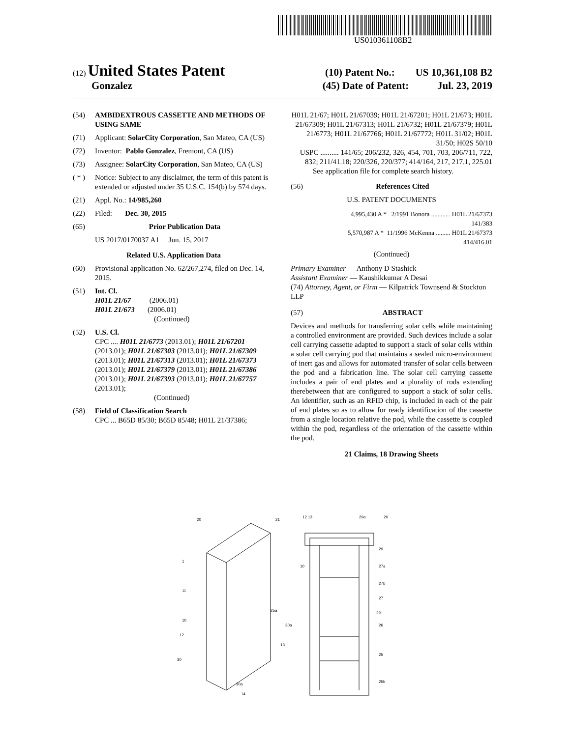US010361108B2
(12) United States Patent
(10) Patent No.: US 10,361,108 B2
Gonzalez (45) Date of Patent: Jul. 23, 2019
(54) AMBIDEXTROUS CASSETTE AND METHODS OF USING SAME
(71) Applicant: SolarCity Corporation, San Mateo, CA (US)
(72) Inventor: Pablo Gonzalez, Fremont, CA (US)
(73) Assignee: SolarCity Corporation, San Mateo, CA (US)
( * ) Notice: Subject to any disclaimer, the term of this patent is extended or adjusted under 35 U.S.C. 154(b) by 574 days.
(21) Appl. No.: 14/985,260
(22) Filed: Dec. 30, 2015
(65) Prior Publication Data
US 2017/0170037 A1 Jun. 15, 2017
Related U.S. Application Data
(60) Provisional application No. 62/267,274, filed on Dec. 14, 2015.
(51) Int. Cl.
H01L 21/67 (2006.01)
H01L 21/673 (2006.01)
(Continued)
(52) U.S. Cl.
CPC .... H01L 21/6773 (2013.01); H01L 21/67201 (2013.01); H01L 21/67303 (2013.01); H01L 21/67309 (2013.01); H01L 21/67313 (2013.01); H01L 21/67373 (2013.01); H01L 21/67379 (2013.01); H01L 21/67386 (2013.01); H01L 21/67393 (2013.01); H01L 21/67757 (2013.01);
(Continued)
(58) Field of Classification Search
CPC ... B65D 85/30; B65D 85/48; H01L 21/37386;
H01L 21/67; H01L 21/67039; H01L 21/67201; H01L 21/673; H01L 21/67309; H01L 21/67313; H01L 21/6732; H01L 21/67379; H01L 21/6773; H01L 21/67766; H01L 21/67772; H01L 31/02; H01L 31/50; H02S 50/10
USPC .......... 141/65; 206/232, 326, 454, 701, 703, 206/711, 722, 832; 211/41.18; 220/326, 220/377; 414/164, 217, 217.1, 225.01
See application file for complete search history.
(56) References Cited
U.S. PATENT DOCUMENTS
4,995,430 A * 2/1991 Bonora ............ H01L 21/67373
141/383
5,570,987 A * 11/1996 McKenna ......... H01L 21/67373
414/416.01
(Continued)
Primary Examiner — Anthony D Stashick
Assistant Examiner — Kaushikkumar A Desai
(74) Attorney, Agent, or Firm — Kilpatrick Townsend & Stockton LLP
(57) ABSTRACT
Devices and methods for transferring solar cells while maintaining a controlled environment are provided. Such devices include a solar cell carrying cassette adapted to support a stack of solar cells within a solar cell carrying pod that maintains a sealed micro-environment of inert gas and allows for automated transfer of solar cells between the pod and a fabrication line. The solar cell carrying cassette includes a pair of end plates and a plurality of rods extending therebetween that are configured to support a stack of solar cells. An identifier, such as an RFID chip, is included in each of the pair of end plates so as to allow for ready identification of the cassette from a single location relative the pod, while the cassette is coupled within the pod, regardless of the orientation of the cassette within the pod.
21 Claims, 18 Drawing Sheets
20
21
1
11
10
12
30
25a
30a
13
30a
14
12 13
29a
20
29
27a
27b
27
29'
26
25
25b
10